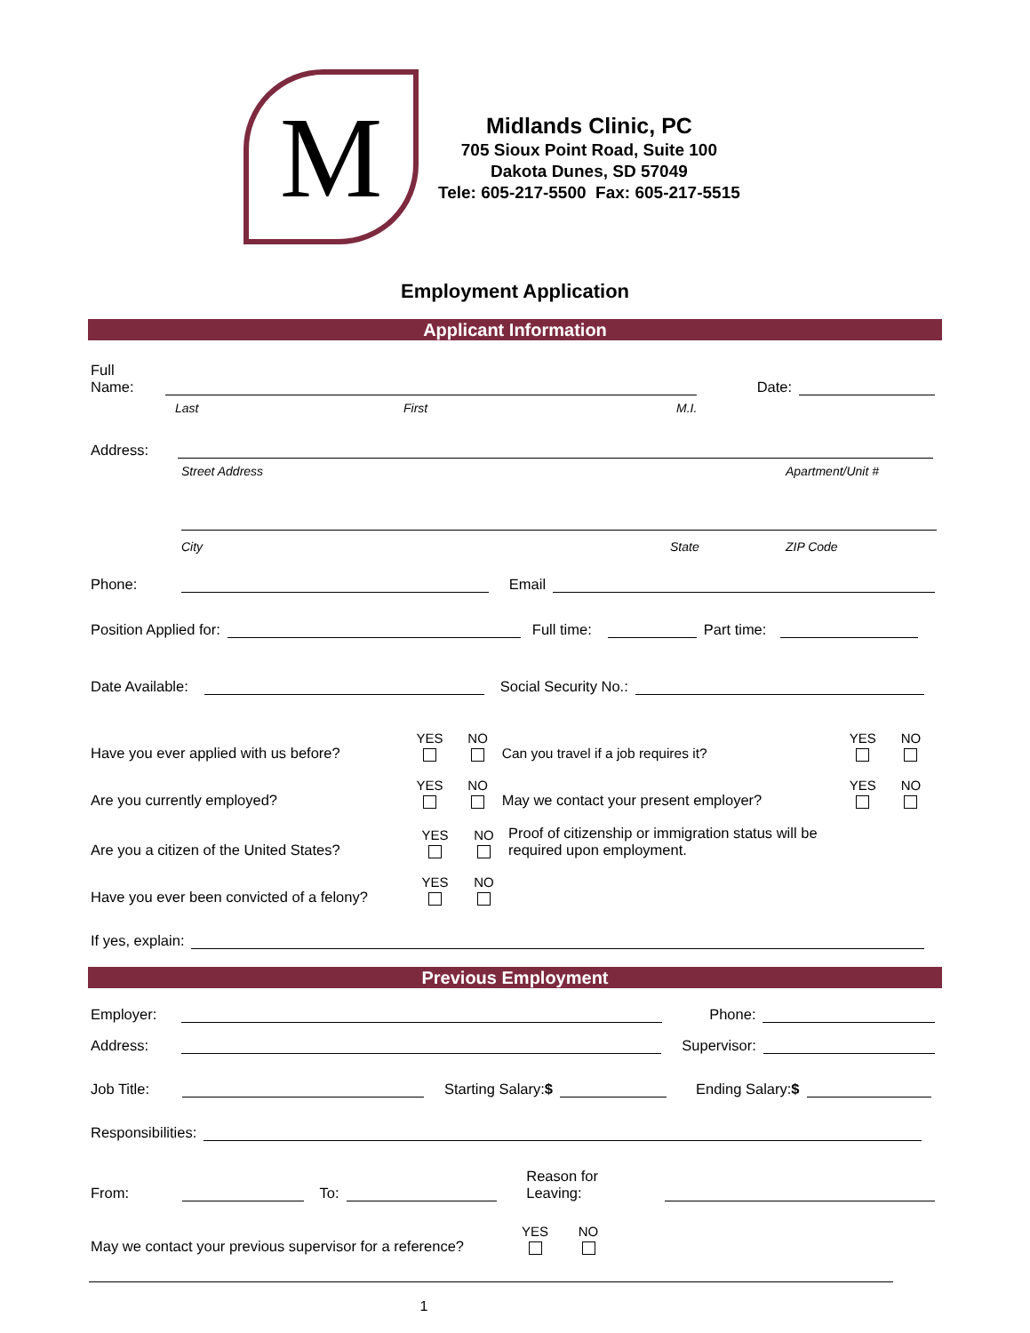M
Midlands Clinic, PC
705 Sioux Point Road, Suite 100
Dakota Dunes, SD 57049
Tele: 605-217-5500 Fax: 605-217-5515
Employment Application
Applicant Information
Full Name:
Date:
Last First M.I.
Address:
Street Address Apartment/Unit #
City State ZIP Code
Phone:
Email
Position Applied for:
Full time:
Part time:
Date Available:
Social Security No.:
Have you ever applied with us before? YES NO Can you travel if a job requires it? YES NO
Are you currently employed? YES NO May we contact your present employer? YES NO
Are you a citizen of the United States? YES NO Proof of citizenship or immigration status will be required upon employment.
Have you ever been convicted of a felony? YES NO
If yes, explain:
Previous Employment
Employer:
Phone:
Address:
Supervisor:
Job Title:
Starting Salary:$
Ending Salary:$
Responsibilities:
From:
To:
Reason for Leaving:
May we contact your previous supervisor for a reference? YES NO
1